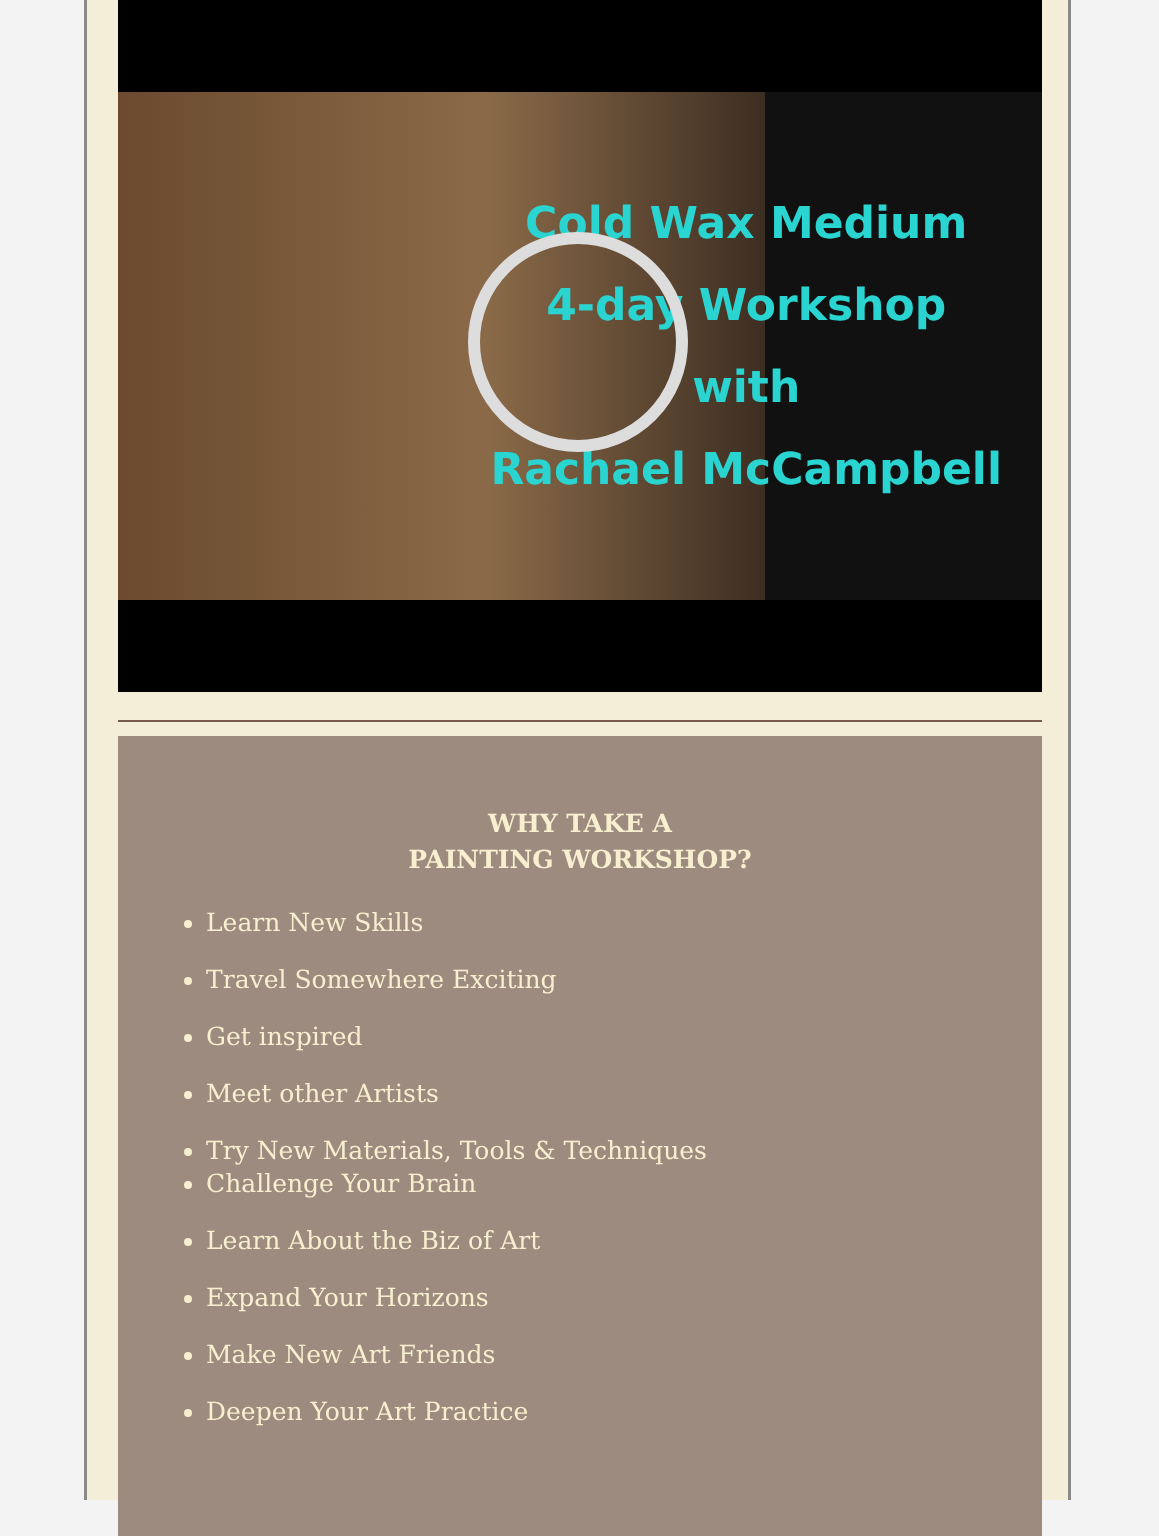Cold Wax Medium
4-day Workshop
with
Rachael McCampbell
WHY TAKE A
PAINTING WORKSHOP?
Learn New Skills
Travel Somewhere Exciting
Get inspired
Meet other Artists
Try New Materials, Tools & Techniques
Challenge Your Brain
Learn About the Biz of Art
Expand Your Horizons
Make New Art Friends
Deepen Your Art Practice